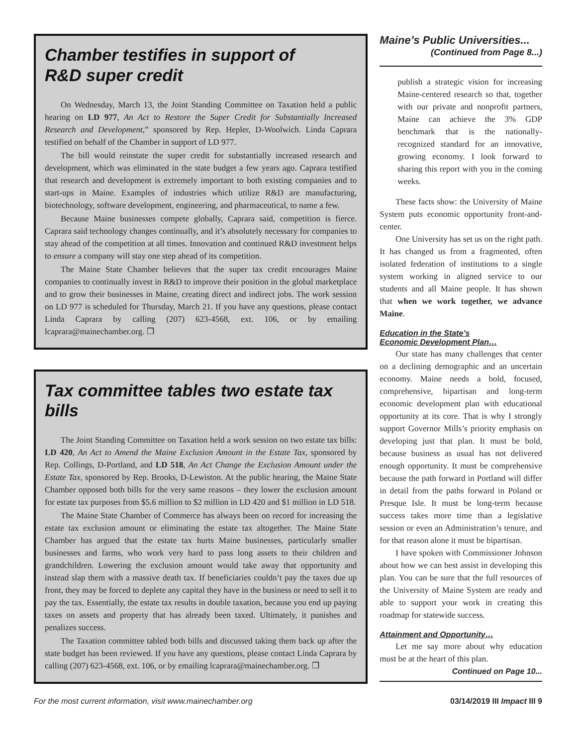Chamber testifies in support of
R&D super credit
On Wednesday, March 13, the Joint Standing Committee on Taxation held a public hearing on LD 977, An Act to Restore the Super Credit for Substantially Increased Research and Development,” sponsored by Rep. Hepler, D-Woolwich. Linda Caprara testified on behalf of the Chamber in support of LD 977.
The bill would reinstate the super credit for substantially increased research and development, which was eliminated in the state budget a few years ago. Caprara testified that research and development is extremely important to both existing companies and to start-ups in Maine. Examples of industries which utilize R&D are manufacturing, biotechnology, software development, engineering, and pharmaceutical, to name a few.
Because Maine businesses compete globally, Caprara said, competition is fierce. Caprara said technology changes continually, and it’s absolutely necessary for companies to stay ahead of the competition at all times. Innovation and continued R&D investment helps to ensure a company will stay one step ahead of its competition.
The Maine State Chamber believes that the super tax credit encourages Maine companies to continually invest in R&D to improve their position in the global marketplace and to grow their businesses in Maine, creating direct and indirect jobs. The work session on LD 977 is scheduled for Thursday, March 21. If you have any questions, please contact Linda Caprara by calling (207) 623-4568, ext. 106, or by emailing lcaprara@mainechamber.org. ❒
Tax committee tables two estate tax bills
The Joint Standing Committee on Taxation held a work session on two estate tax bills: LD 420, An Act to Amend the Maine Exclusion Amount in the Estate Tax, sponsored by Rep. Collings, D-Portland, and LD 518, An Act Change the Exclusion Amount under the Estate Tax, sponsored by Rep. Brooks, D-Lewiston. At the public hearing, the Maine State Chamber opposed both bills for the very same reasons – they lower the exclusion amount for estate tax purposes from $5.6 million to $2 million in LD 420 and $1 million in LD 518.
The Maine State Chamber of Commerce has always been on record for increasing the estate tax exclusion amount or eliminating the estate tax altogether. The Maine State Chamber has argued that the estate tax hurts Maine businesses, particularly smaller businesses and farms, who work very hard to pass long assets to their children and grandchildren. Lowering the exclusion amount would take away that opportunity and instead slap them with a massive death tax. If beneficiaries couldn’t pay the taxes due up front, they may be forced to deplete any capital they have in the business or need to sell it to pay the tax. Essentially, the estate tax results in double taxation, because you end up paying taxes on assets and property that has already been taxed. Ultimately, it punishes and penalizes success.
The Taxation committee tabled both bills and discussed taking them back up after the state budget has been reviewed. If you have any questions, please contact Linda Caprara by calling (207) 623-4568, ext. 106, or by emailing lcaprara@mainechamber.org. ❒
Maine’s Public Universities...
(Continued from Page 8...)
publish a strategic vision for increasing Maine-centered research so that, together with our private and nonprofit partners, Maine can achieve the 3% GDP benchmark that is the nationally-recognized standard for an innovative, growing economy. I look forward to sharing this report with you in the coming weeks.
These facts show: the University of Maine System puts economic opportunity front-and-center.
One University has set us on the right path. It has changed us from a fragmented, often isolated federation of institutions to a single system working in aligned service to our students and all Maine people. It has shown that when we work together, we advance Maine.
Education in the State’s
Economic Development Plan…
Our state has many challenges that center on a declining demographic and an uncertain economy. Maine needs a bold, focused, comprehensive, bipartisan and long-term economic development plan with educational opportunity at its core. That is why I strongly support Governor Mills’s priority emphasis on developing just that plan. It must be bold, because business as usual has not delivered enough opportunity. It must be comprehensive because the path forward in Portland will differ in detail from the paths forward in Poland or Presque Isle. It must be long-term because success takes more time than a legislative session or even an Administration’s tenure, and for that reason alone it must be bipartisan.
I have spoken with Commissioner Johnson about how we can best assist in developing this plan. You can be sure that the full resources of the University of Maine System are ready and able to support your work in creating this roadmap for statewide success.
Attainment and Opportunity…
Let me say more about why education must be at the heart of this plan.
Continued on Page 10...
For the most current information, visit www.mainechamber.org 03/14/2019 III Impact III 9